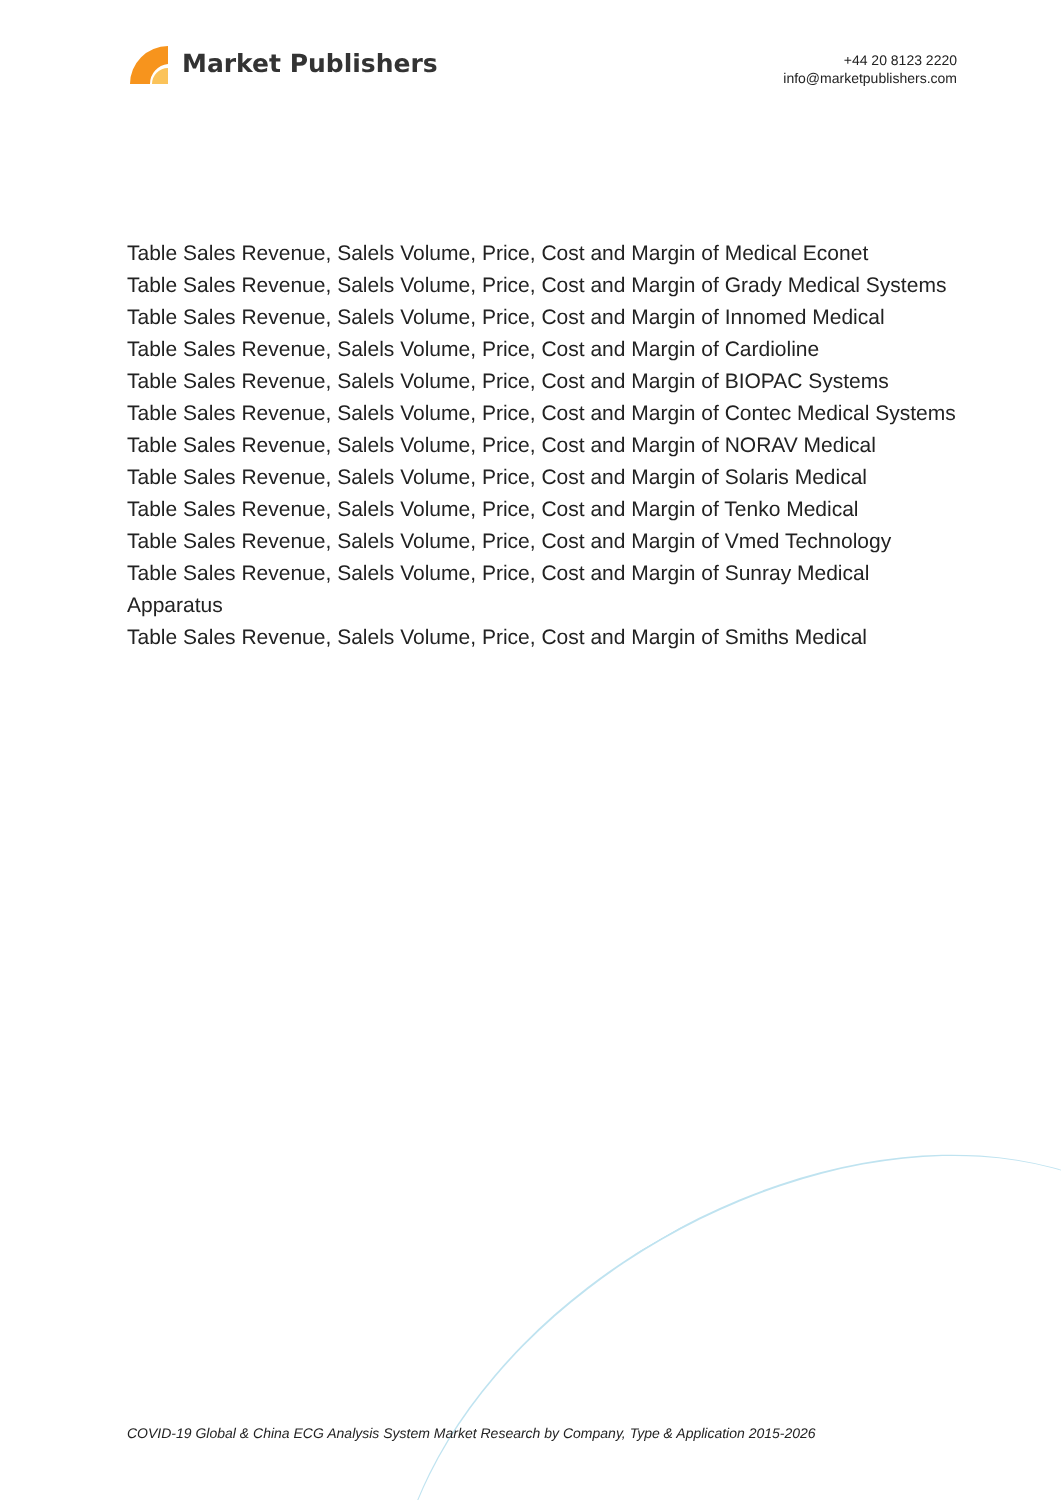Market Publishers
+44 20 8123 2220
info@marketpublishers.com
Table Sales Revenue, Salels Volume, Price, Cost and Margin of Medical Econet
Table Sales Revenue, Salels Volume, Price, Cost and Margin of Grady Medical Systems
Table Sales Revenue, Salels Volume, Price, Cost and Margin of Innomed Medical
Table Sales Revenue, Salels Volume, Price, Cost and Margin of Cardioline
Table Sales Revenue, Salels Volume, Price, Cost and Margin of BIOPAC Systems
Table Sales Revenue, Salels Volume, Price, Cost and Margin of Contec Medical Systems
Table Sales Revenue, Salels Volume, Price, Cost and Margin of NORAV Medical
Table Sales Revenue, Salels Volume, Price, Cost and Margin of Solaris Medical
Table Sales Revenue, Salels Volume, Price, Cost and Margin of Tenko Medical
Table Sales Revenue, Salels Volume, Price, Cost and Margin of Vmed Technology
Table Sales Revenue, Salels Volume, Price, Cost and Margin of Sunray Medical Apparatus
Table Sales Revenue, Salels Volume, Price, Cost and Margin of Smiths Medical
COVID-19 Global & China ECG Analysis System Market Research by Company, Type & Application 2015-2026